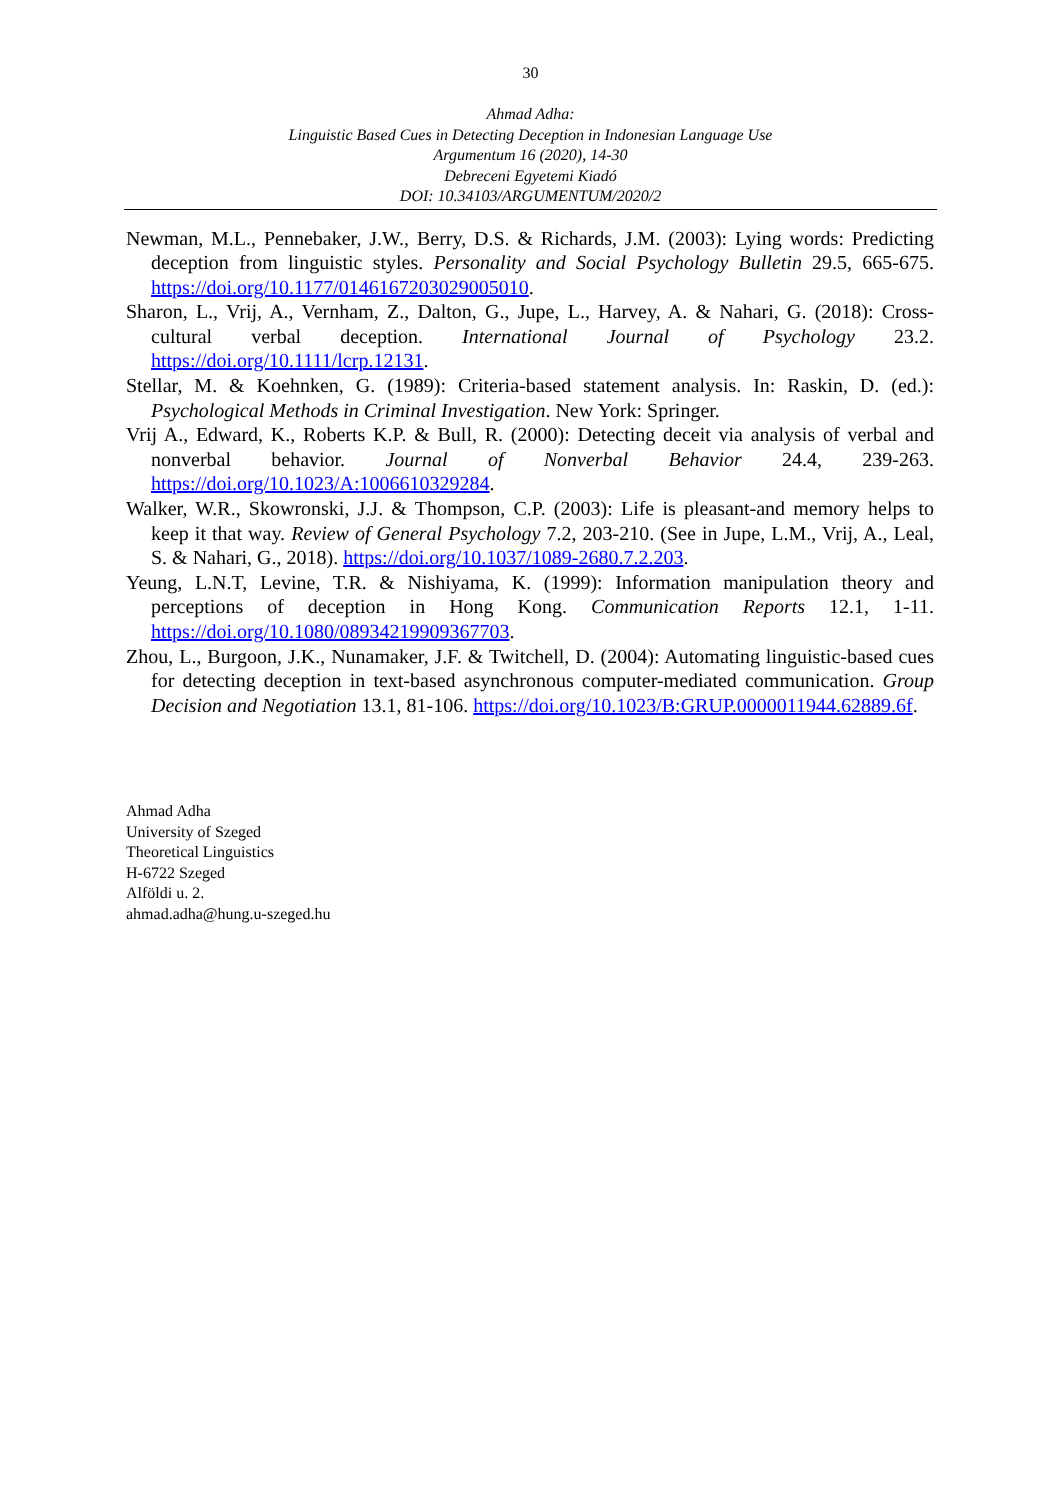30
Ahmad Adha:
Linguistic Based Cues in Detecting Deception in Indonesian Language Use
Argumentum 16 (2020), 14-30
Debreceni Egyetemi Kiadó
DOI: 10.34103/ARGUMENTUM/2020/2
Newman, M.L., Pennebaker, J.W., Berry, D.S. & Richards, J.M. (2003): Lying words: Predicting deception from linguistic styles. Personality and Social Psychology Bulletin 29.5, 665-675. https://doi.org/10.1177/0146167203029005010.
Sharon, L., Vrij, A., Vernham, Z., Dalton, G., Jupe, L., Harvey, A. & Nahari, G. (2018): Cross-cultural verbal deception. International Journal of Psychology 23.2. https://doi.org/10.1111/lcrp.12131.
Stellar, M. & Koehnken, G. (1989): Criteria-based statement analysis. In: Raskin, D. (ed.): Psychological Methods in Criminal Investigation. New York: Springer.
Vrij A., Edward, K., Roberts K.P. & Bull, R. (2000): Detecting deceit via analysis of verbal and nonverbal behavior. Journal of Nonverbal Behavior 24.4, 239-263. https://doi.org/10.1023/A:1006610329284.
Walker, W.R., Skowronski, J.J. & Thompson, C.P. (2003): Life is pleasant-and memory helps to keep it that way. Review of General Psychology 7.2, 203-210. (See in Jupe, L.M., Vrij, A., Leal, S. & Nahari, G., 2018). https://doi.org/10.1037/1089-2680.7.2.203.
Yeung, L.N.T, Levine, T.R. & Nishiyama, K. (1999): Information manipulation theory and perceptions of deception in Hong Kong. Communication Reports 12.1, 1-11. https://doi.org/10.1080/08934219909367703.
Zhou, L., Burgoon, J.K., Nunamaker, J.F. & Twitchell, D. (2004): Automating linguistic-based cues for detecting deception in text-based asynchronous computer-mediated communication. Group Decision and Negotiation 13.1, 81-106. https://doi.org/10.1023/B:GRUP.0000011944.62889.6f.
Ahmad Adha
University of Szeged
Theoretical Linguistics
H-6722 Szeged
Alföldi u. 2.
ahmad.adha@hung.u-szeged.hu